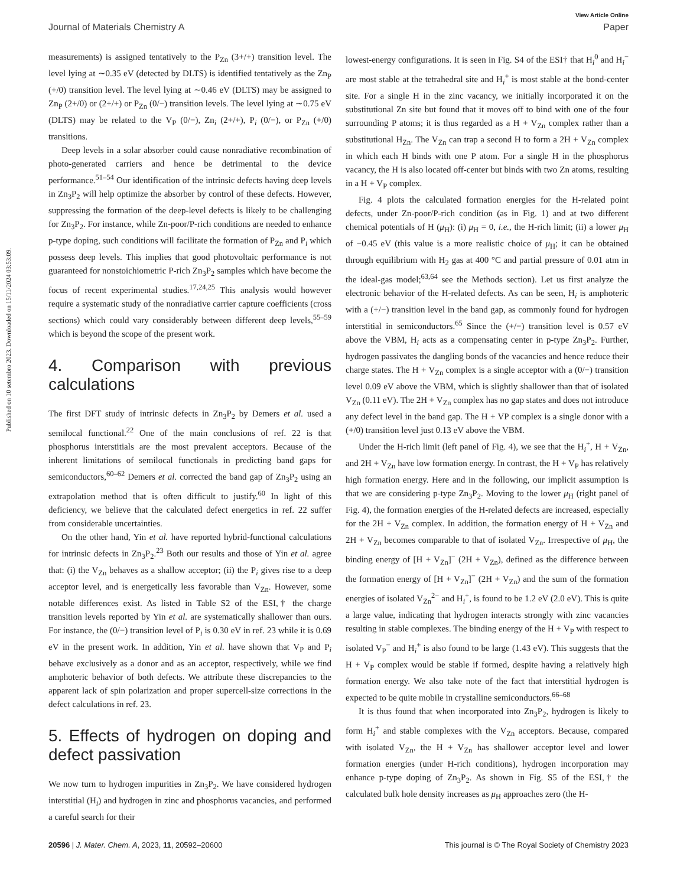View Article Online
Journal of Materials Chemistry A Paper
Published on 10 setembro 2023. Downloaded on 15/11/2024 03:53:09.
measurements) is assigned tentatively to the P<sub>Zn</sub> (3+/+) transition level. The level lying at ∼0.35 eV (detected by DLTS) is identified tentatively as the Zn<sub>P</sub> (+/0) transition level. The level lying at ∼0.46 eV (DLTS) may be assigned to Zn<sub>P</sub> (2+/0) or (2+/+) or P<sub>Zn</sub> (0/−) transition levels. The level lying at ∼0.75 eV (DLTS) may be related to the V<sub>P</sub> (0/−), Zn<sub>i</sub> (2+/+), P<sub>i</sub> (0/−), or P<sub>Zn</sub> (+/0) transitions.
Deep levels in a solar absorber could cause nonradiative recombination of photo-generated carriers and hence be detrimental to the device performance.<sup>51–54</sup> Our identification of the intrinsic defects having deep levels in Zn<sub>3</sub>P<sub>2</sub> will help optimize the absorber by control of these defects. However, suppressing the formation of the deep-level defects is likely to be challenging for Zn<sub>3</sub>P<sub>2</sub>. For instance, while Zn-poor/P-rich conditions are needed to enhance p-type doping, such conditions will facilitate the formation of P<sub>Zn</sub> and P<sub>i</sub> which possess deep levels. This implies that good photovoltaic performance is not guaranteed for nonstoichiometric P-rich Zn<sub>3</sub>P<sub>2</sub> samples which have become the focus of recent experimental studies.<sup>17,24,25</sup> This analysis would however require a systematic study of the nonradiative carrier capture coefficients (cross sections) which could vary considerably between different deep levels,<sup>55–59</sup> which is beyond the scope of the present work.
4. Comparison with previous calculations
The first DFT study of intrinsic defects in Zn<sub>3</sub>P<sub>2</sub> by Demers et al. used a semilocal functional.<sup>22</sup> One of the main conclusions of ref. 22 is that phosphorus interstitials are the most prevalent acceptors. Because of the inherent limitations of semilocal functionals in predicting band gaps for semiconductors,<sup>60–62</sup> Demers et al. corrected the band gap of Zn<sub>3</sub>P<sub>2</sub> using an extrapolation method that is often difficult to justify.<sup>60</sup> In light of this deficiency, we believe that the calculated defect energetics in ref. 22 suffer from considerable uncertainties.
On the other hand, Yin et al. have reported hybrid-functional calculations for intrinsic defects in Zn<sub>3</sub>P<sub>2</sub>.<sup>23</sup> Both our results and those of Yin et al. agree that: (i) the V<sub>Zn</sub> behaves as a shallow acceptor; (ii) the P<sub>i</sub> gives rise to a deep acceptor level, and is energetically less favorable than V<sub>Zn</sub>. However, some notable differences exist. As listed in Table S2 of the ESI,† the charge transition levels reported by Yin et al. are systematically shallower than ours. For instance, the (0/−) transition level of P<sub>i</sub> is 0.30 eV in ref. 23 while it is 0.69 eV in the present work. In addition, Yin et al. have shown that V<sub>P</sub> and P<sub>i</sub> behave exclusively as a donor and as an acceptor, respectively, while we find amphoteric behavior of both defects. We attribute these discrepancies to the apparent lack of spin polarization and proper supercell-size corrections in the defect calculations in ref. 23.
5. Effects of hydrogen on doping and defect passivation
We now turn to hydrogen impurities in Zn<sub>3</sub>P<sub>2</sub>. We have considered hydrogen interstitial (H<sub>i</sub>) and hydrogen in zinc and phosphorus vacancies, and performed a careful search for their
lowest-energy configurations. It is seen in Fig. S4 of the ESI† that H<sub>i</sub><sup>0</sup> and H<sub>i</sub><sup>−</sup> are most stable at the tetrahedral site and H<sub>i</sub><sup>+</sup> is most stable at the bond-center site. For a single H in the zinc vacancy, we initially incorporated it on the substitutional Zn site but found that it moves off to bind with one of the four surrounding P atoms; it is thus regarded as a H + V<sub>Zn</sub> complex rather than a substitutional H<sub>Zn</sub>. The V<sub>Zn</sub> can trap a second H to form a 2H + V<sub>Zn</sub> complex in which each H binds with one P atom. For a single H in the phosphorus vacancy, the H is also located off-center but binds with two Zn atoms, resulting in a H + V<sub>P</sub> complex.
Fig. 4 plots the calculated formation energies for the H-related point defects, under Zn-poor/P-rich condition (as in Fig. 1) and at two different chemical potentials of H (μ<sub>H</sub>): (i) μ<sub>H</sub> = 0, i.e., the H-rich limit; (ii) a lower μ<sub>H</sub> of −0.45 eV (this value is a more realistic choice of μ<sub>H</sub>; it can be obtained through equilibrium with H<sub>2</sub> gas at 400 °C and partial pressure of 0.01 atm in the ideal-gas model;<sup>63,64</sup> see the Methods section). Let us first analyze the electronic behavior of the H-related defects. As can be seen, H<sub>i</sub> is amphoteric with a (+/−) transition level in the band gap, as commonly found for hydrogen interstitial in semiconductors.<sup>65</sup> Since the (+/−) transition level is 0.57 eV above the VBM, H<sub>i</sub> acts as a compensating center in p-type Zn<sub>3</sub>P<sub>2</sub>. Further, hydrogen passivates the dangling bonds of the vacancies and hence reduce their charge states. The H + V<sub>Zn</sub> complex is a single acceptor with a (0/−) transition level 0.09 eV above the VBM, which is slightly shallower than that of isolated V<sub>Zn</sub> (0.11 eV). The 2H + V<sub>Zn</sub> complex has no gap states and does not introduce any defect level in the band gap. The H + VP complex is a single donor with a (+/0) transition level just 0.13 eV above the VBM.
Under the H-rich limit (left panel of Fig. 4), we see that the H<sub>i</sub><sup>+</sup>, H + V<sub>Zn</sub>, and 2H + V<sub>Zn</sub> have low formation energy. In contrast, the H + V<sub>P</sub> has relatively high formation energy. Here and in the following, our implicit assumption is that we are considering p-type Zn<sub>3</sub>P<sub>2</sub>. Moving to the lower μ<sub>H</sub> (right panel of Fig. 4), the formation energies of the H-related defects are increased, especially for the 2H + V<sub>Zn</sub> complex. In addition, the formation energy of H + V<sub>Zn</sub> and 2H + V<sub>Zn</sub> becomes comparable to that of isolated V<sub>Zn</sub>. Irrespective of μ<sub>H</sub>, the binding energy of [H + V<sub>Zn</sub>]<sup>−</sup> (2H + V<sub>Zn</sub>), defined as the difference between the formation energy of [H + V<sub>Zn</sub>]<sup>−</sup> (2H + V<sub>Zn</sub>) and the sum of the formation energies of isolated V<sub>Zn</sub><sup>2−</sup> and H<sub>i</sub><sup>+</sup>, is found to be 1.2 eV (2.0 eV). This is quite a large value, indicating that hydrogen interacts strongly with zinc vacancies resulting in stable complexes. The binding energy of the H + V<sub>P</sub> with respect to isolated V<sub>P</sub><sup>−</sup> and H<sub>i</sub><sup>+</sup> is also found to be large (1.43 eV). This suggests that the H + V<sub>P</sub> complex would be stable if formed, despite having a relatively high formation energy. We also take note of the fact that interstitial hydrogen is expected to be quite mobile in crystalline semiconductors.<sup>66–68</sup>
It is thus found that when incorporated into Zn<sub>3</sub>P<sub>2</sub>, hydrogen is likely to form H<sub>i</sub><sup>+</sup> and stable complexes with the V<sub>Zn</sub> acceptors. Because, compared with isolated V<sub>Zn</sub>, the H + V<sub>Zn</sub> has shallower acceptor level and lower formation energies (under H-rich conditions), hydrogen incorporation may enhance p-type doping of Zn<sub>3</sub>P<sub>2</sub>. As shown in Fig. S5 of the ESI,† the calculated bulk hole density increases as μ<sub>H</sub> approaches zero (the H-
20596 | J. Mater. Chem. A, 2023, 11, 20592–20600 This journal is © The Royal Society of Chemistry 2023